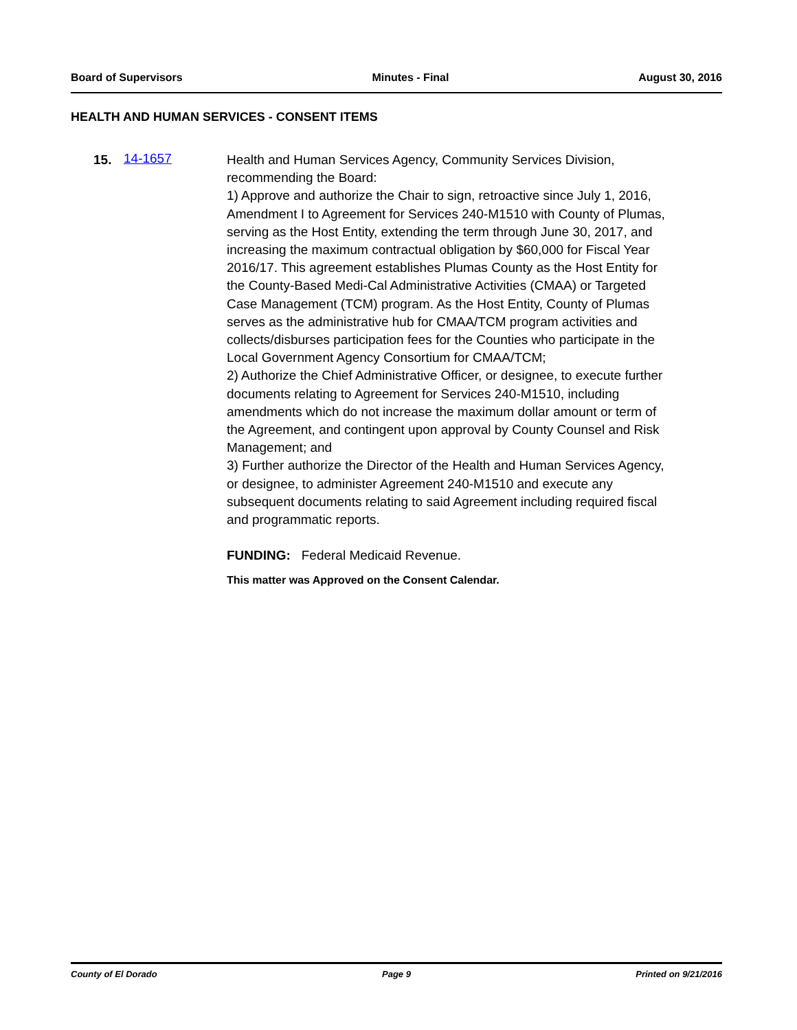Board of Supervisors Minutes - Final August 30, 2016
HEALTH AND HUMAN SERVICES - CONSENT ITEMS
15. 14-1657
Health and Human Services Agency, Community Services Division, recommending the Board:
1) Approve and authorize the Chair to sign, retroactive since July 1, 2016, Amendment I to Agreement for Services 240-M1510 with County of Plumas, serving as the Host Entity, extending the term through June 30, 2017, and increasing the maximum contractual obligation by $60,000 for Fiscal Year 2016/17. This agreement establishes Plumas County as the Host Entity for the County-Based Medi-Cal Administrative Activities (CMAA) or Targeted Case Management (TCM) program. As the Host Entity, County of Plumas serves as the administrative hub for CMAA/TCM program activities and collects/disburses participation fees for the Counties who participate in the Local Government Agency Consortium for CMAA/TCM;
2) Authorize the Chief Administrative Officer, or designee, to execute further documents relating to Agreement for Services 240-M1510, including amendments which do not increase the maximum dollar amount or term of the Agreement, and contingent upon approval by County Counsel and Risk Management; and
3) Further authorize the Director of the Health and Human Services Agency, or designee, to administer Agreement 240-M1510 and execute any subsequent documents relating to said Agreement including required fiscal and programmatic reports.
FUNDING: Federal Medicaid Revenue.
This matter was Approved on the Consent Calendar.
County of El Dorado Page 9 Printed on 9/21/2016